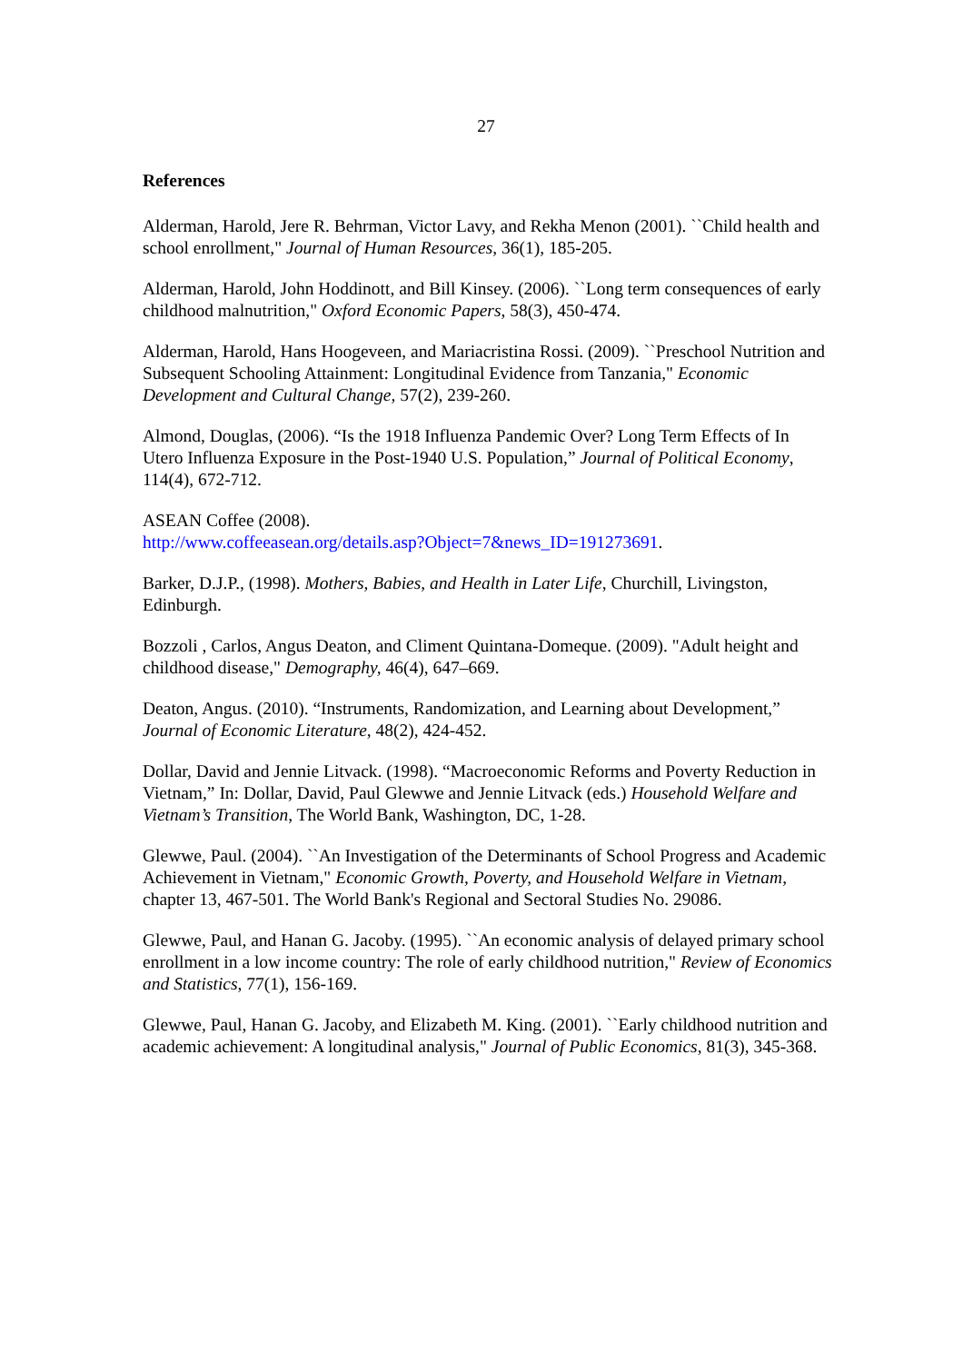27
References
Alderman, Harold, Jere R. Behrman, Victor Lavy, and Rekha Menon (2001). ``Child health and school enrollment," Journal of Human Resources, 36(1), 185-205.
Alderman, Harold, John Hoddinott, and Bill Kinsey. (2006). ``Long term consequences of early childhood malnutrition," Oxford Economic Papers, 58(3), 450-474.
Alderman, Harold, Hans Hoogeveen, and Mariacristina Rossi. (2009). ``Preschool Nutrition and Subsequent Schooling Attainment: Longitudinal Evidence from Tanzania," Economic Development and Cultural Change, 57(2), 239-260.
Almond, Douglas, (2006). “Is the 1918 Influenza Pandemic Over? Long Term Effects of In Utero Influenza Exposure in the Post-1940 U.S. Population,” Journal of Political Economy, 114(4), 672-712.
ASEAN Coffee (2008).
http://www.coffeeasean.org/details.asp?Object=7&news_ID=191273691.
Barker, D.J.P., (1998). Mothers, Babies, and Health in Later Life, Churchill, Livingston, Edinburgh.
Bozzoli , Carlos, Angus Deaton, and Climent Quintana-Domeque. (2009). "Adult height and childhood disease," Demography, 46(4), 647–669.
Deaton, Angus. (2010). “Instruments, Randomization, and Learning about Development,” Journal of Economic Literature, 48(2), 424-452.
Dollar, David and Jennie Litvack. (1998). “Macroeconomic Reforms and Poverty Reduction in Vietnam,” In: Dollar, David, Paul Glewwe and Jennie Litvack (eds.) Household Welfare and Vietnam’s Transition, The World Bank, Washington, DC, 1-28.
Glewwe, Paul. (2004). ``An Investigation of the Determinants of School Progress and Academic Achievement in Vietnam," Economic Growth, Poverty, and Household Welfare in Vietnam, chapter 13, 467-501. The World Bank's Regional and Sectoral Studies No. 29086.
Glewwe, Paul, and Hanan G. Jacoby. (1995). ``An economic analysis of delayed primary school enrollment in a low income country: The role of early childhood nutrition," Review of Economics and Statistics, 77(1), 156-169.
Glewwe, Paul, Hanan G. Jacoby, and Elizabeth M. King. (2001). ``Early childhood nutrition and academic achievement: A longitudinal analysis," Journal of Public Economics, 81(3), 345-368.